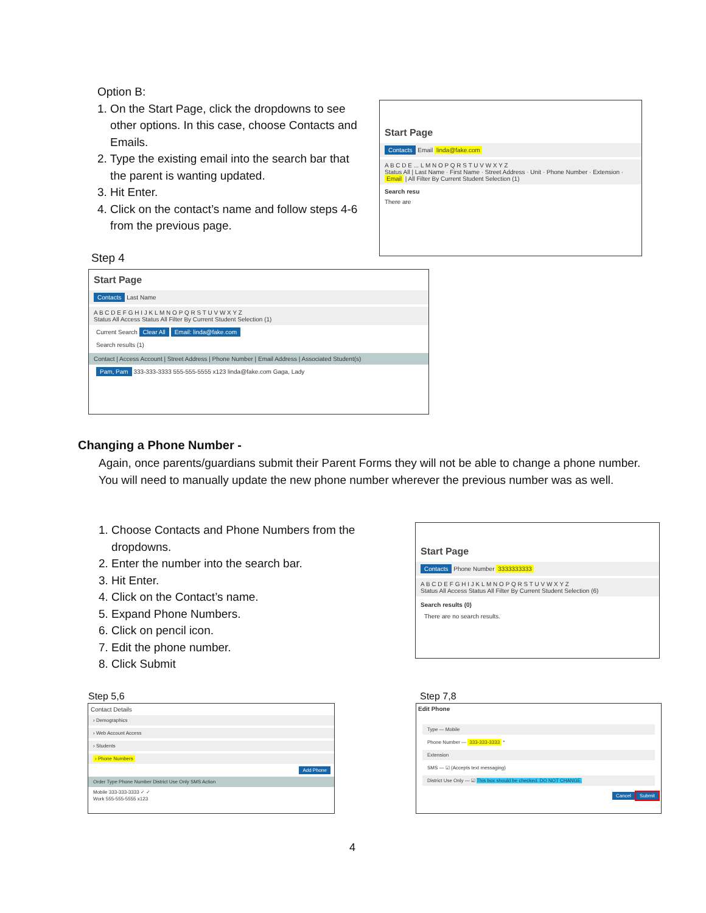Option B:
1. On the Start Page, click the dropdowns to see
other options. In this case, choose Contacts and
Emails.
2. Type the existing email into the search bar that
the parent is wanting updated.
3. Hit Enter.
4. Click on the contact’s name and follow steps 4-6
from the previous page.
Start Page
Contacts Email linda@fake.com
A B C D E ... L M N O P Q R S T U V W X Y Z
Status All | Last Name · First Name · Street Address · Unit · Phone Number · Extension · Email | All Filter By Current Student Selection (1)
Search resu
There are
Step 4
Start Page
Contacts Last Name
A B C D E F G H I J K L M N O P Q R S T U V W X Y Z
Status All Access Status All Filter By Current Student Selection (1)
Current Search Clear All Email: linda@fake.com
Search results (1)
Contact | Access Account | Street Address | Phone Number | Email Address | Associated Student(s)
Pam, Pam 333-333-3333 555-555-5555 x123 linda@fake.com Gaga, Lady
Changing a Phone Number -
Again, once parents/guardians submit their Parent Forms they will not be able to change a phone number. You will need to manually update the new phone number wherever the previous number was as well.
1. Choose Contacts and Phone Numbers from the
dropdowns.
2. Enter the number into the search bar.
3. Hit Enter.
4. Click on the Contact’s name.
5. Expand Phone Numbers.
6. Click on pencil icon.
7. Edit the phone number.
8. Click Submit
Start Page
Contacts Phone Number 3333333333
A B C D E F G H I J K L M N O P Q R S T U V W X Y Z
Status All Access Status All Filter By Current Student Selection (6)
Search results (0)
There are no search results.
Step 5,6
Contact Details
› Demographics
› Web Account Access
› Students
› Phone Numbers
Add Phone
Order Type Phone Number District Use Only SMS Action
Mobile 333-333-3333 ✓ ✓
Work 555-555-5555 x123
Step 7,8
Edit Phone
Type — Mobile
Phone Number — 333-333-3333 *
Extension
SMS — ☑ (Accepts text messaging)
District Use Only — ☑ This box should be checked. DO NOT CHANGE.
Cancel Submit
4